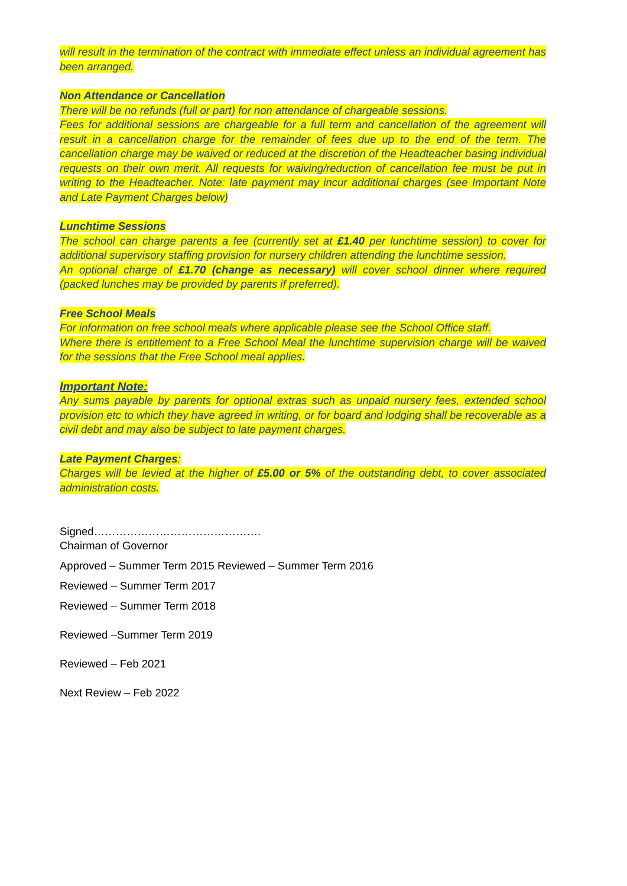will result in the termination of the contract with immediate effect unless an individual agreement has been arranged.
Non Attendance or Cancellation
There will be no refunds (full or part) for non attendance of chargeable sessions.
Fees for additional sessions are chargeable for a full term and cancellation of the agreement will result in a cancellation charge for the remainder of fees due up to the end of the term. The cancellation charge may be waived or reduced at the discretion of the Headteacher basing individual requests on their own merit. All requests for waiving/reduction of cancellation fee must be put in writing to the Headteacher. Note: late payment may incur additional charges (see Important Note and Late Payment Charges below)
Lunchtime Sessions
The school can charge parents a fee (currently set at £1.40 per lunchtime session) to cover for additional supervisory staffing provision for nursery children attending the lunchtime session.
An optional charge of £1.70 (change as necessary) will cover school dinner where required (packed lunches may be provided by parents if preferred).
Free School Meals
For information on free school meals where applicable please see the School Office staff.
Where there is entitlement to a Free School Meal the lunchtime supervision charge will be waived for the sessions that the Free School meal applies.
Important Note:
Any sums payable by parents for optional extras such as unpaid nursery fees, extended school provision etc to which they have agreed in writing, or for board and lodging shall be recoverable as a civil debt and may also be subject to late payment charges.
Late Payment Charges:
Charges will be levied at the higher of £5.00 or 5% of the outstanding debt, to cover associated administration costs.
Signed……………………………………….
Chairman of Governor
Approved – Summer Term 2015 Reviewed – Summer Term 2016
Reviewed – Summer Term 2017
Reviewed – Summer Term 2018
Reviewed –Summer Term 2019
Reviewed – Feb 2021
Next Review – Feb 2022